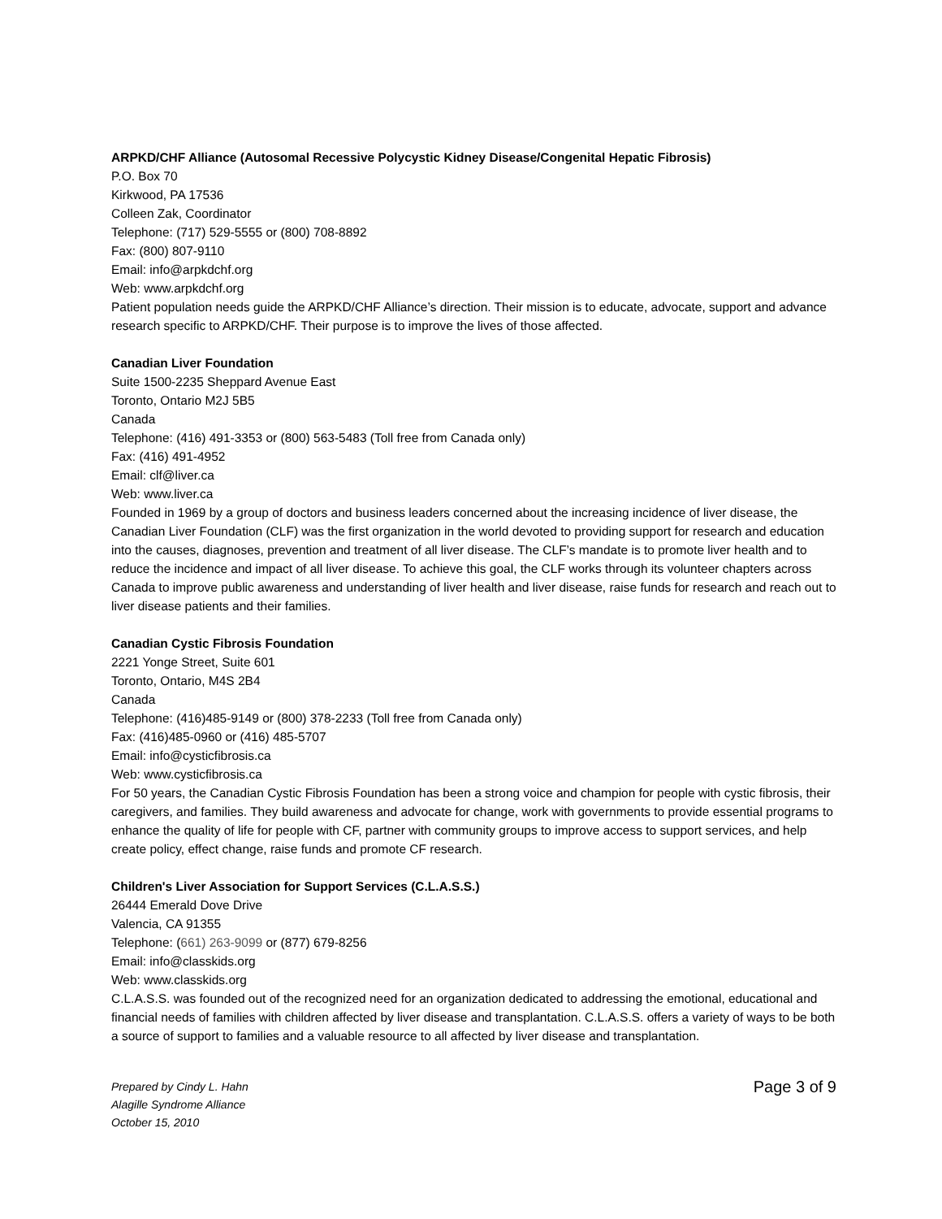ARPKD/CHF Alliance (Autosomal Recessive Polycystic Kidney Disease/Congenital Hepatic Fibrosis)
P.O. Box 70
Kirkwood, PA 17536
Colleen Zak, Coordinator
Telephone: (717) 529-5555 or (800) 708-8892
Fax: (800) 807-9110
Email: info@arpkdchf.org
Web: www.arpkdchf.org
Patient population needs guide the ARPKD/CHF Alliance’s direction. Their mission is to educate, advocate, support and advance research specific to ARPKD/CHF. Their purpose is to improve the lives of those affected.
Canadian Liver Foundation
Suite 1500-2235 Sheppard Avenue East
Toronto, Ontario M2J 5B5
Canada
Telephone: (416) 491-3353 or (800) 563-5483 (Toll free from Canada only)
Fax: (416) 491-4952
Email: clf@liver.ca
Web: www.liver.ca
Founded in 1969 by a group of doctors and business leaders concerned about the increasing incidence of liver disease, the Canadian Liver Foundation (CLF) was the first organization in the world devoted to providing support for research and education into the causes, diagnoses, prevention and treatment of all liver disease. The CLF’s mandate is to promote liver health and to reduce the incidence and impact of all liver disease. To achieve this goal, the CLF works through its volunteer chapters across Canada to improve public awareness and understanding of liver health and liver disease, raise funds for research and reach out to liver disease patients and their families.
Canadian Cystic Fibrosis Foundation
2221 Yonge Street, Suite 601
Toronto, Ontario, M4S 2B4
Canada
Telephone: (416)485-9149 or (800) 378-2233 (Toll free from Canada only)
Fax: (416)485-0960 or (416) 485-5707
Email: info@cysticfibrosis.ca
Web: www.cysticfibrosis.ca
For 50 years, the Canadian Cystic Fibrosis Foundation has been a strong voice and champion for people with cystic fibrosis, their caregivers, and families. They build awareness and advocate for change, work with governments to provide essential programs to enhance the quality of life for people with CF, partner with community groups to improve access to support services, and help create policy, effect change, raise funds and promote CF research.
Children's Liver Association for Support Services (C.L.A.S.S.)
26444 Emerald Dove Drive
Valencia, CA 91355
Telephone: (661) 263-9099 or (877) 679-8256
Email: info@classkids.org
Web: www.classkids.org
C.L.A.S.S. was founded out of the recognized need for an organization dedicated to addressing the emotional, educational and financial needs of families with children affected by liver disease and transplantation. C.L.A.S.S. offers a variety of ways to be both a source of support to families and a valuable resource to all affected by liver disease and transplantation.
Prepared by Cindy L. Hahn
Alagille Syndrome Alliance
October 15, 2010
Page 3 of 9